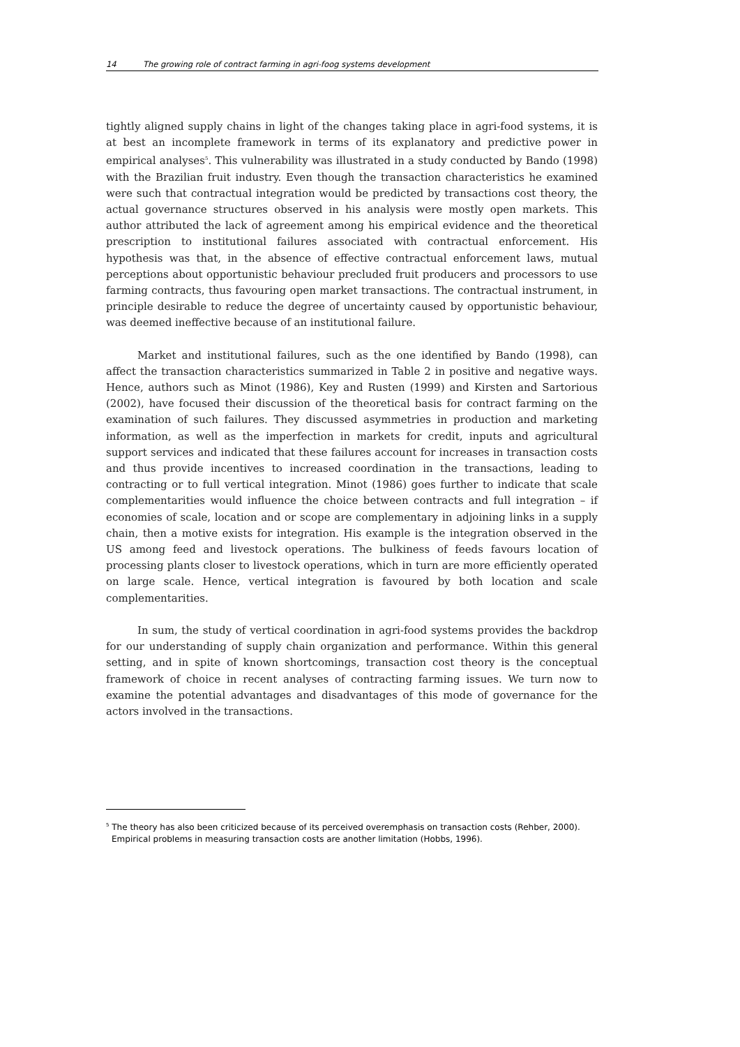14 The growing role of contract farming in agri-foog systems development
tightly aligned supply chains in light of the changes taking place in agri-food systems, it is at best an incomplete framework in terms of its explanatory and predictive power in empirical analyses<sup>5</sup>. This vulnerability was illustrated in a study conducted by Bando (1998) with the Brazilian fruit industry. Even though the transaction characteristics he examined were such that contractual integration would be predicted by transactions cost theory, the actual governance structures observed in his analysis were mostly open markets. This author attributed the lack of agreement among his empirical evidence and the theoretical prescription to institutional failures associated with contractual enforcement. His hypothesis was that, in the absence of effective contractual enforcement laws, mutual perceptions about opportunistic behaviour precluded fruit producers and processors to use farming contracts, thus favouring open market transactions. The contractual instrument, in principle desirable to reduce the degree of uncertainty caused by opportunistic behaviour, was deemed ineffective because of an institutional failure.
Market and institutional failures, such as the one identified by Bando (1998), can affect the transaction characteristics summarized in Table 2 in positive and negative ways. Hence, authors such as Minot (1986), Key and Rusten (1999) and Kirsten and Sartorious (2002), have focused their discussion of the theoretical basis for contract farming on the examination of such failures. They discussed asymmetries in production and marketing information, as well as the imperfection in markets for credit, inputs and agricultural support services and indicated that these failures account for increases in transaction costs and thus provide incentives to increased coordination in the transactions, leading to contracting or to full vertical integration. Minot (1986) goes further to indicate that scale complementarities would influence the choice between contracts and full integration – if economies of scale, location and or scope are complementary in adjoining links in a supply chain, then a motive exists for integration. His example is the integration observed in the US among feed and livestock operations. The bulkiness of feeds favours location of processing plants closer to livestock operations, which in turn are more efficiently operated on large scale. Hence, vertical integration is favoured by both location and scale complementarities.
In sum, the study of vertical coordination in agri-food systems provides the backdrop for our understanding of supply chain organization and performance. Within this general setting, and in spite of known shortcomings, transaction cost theory is the conceptual framework of choice in recent analyses of contracting farming issues. We turn now to examine the potential advantages and disadvantages of this mode of governance for the actors involved in the transactions.
<sup>5</sup> The theory has also been criticized because of its perceived overemphasis on transaction costs (Rehber, 2000). Empirical problems in measuring transaction costs are another limitation (Hobbs, 1996).